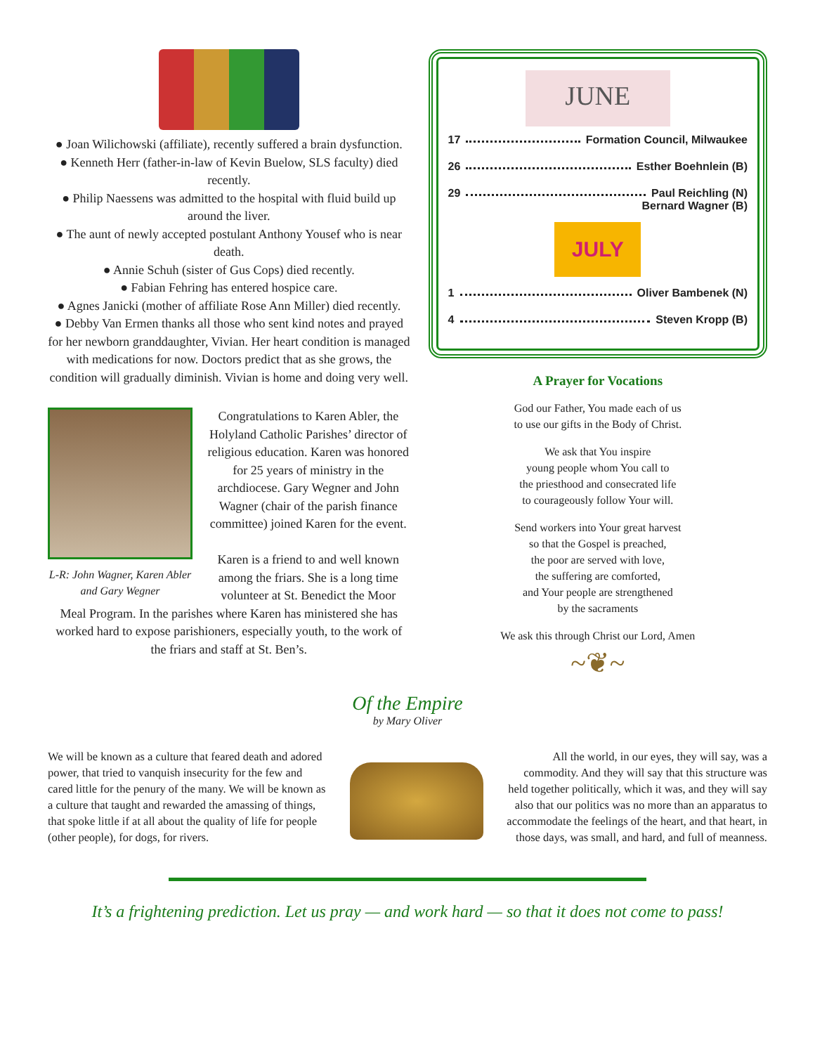● Joan Wilichowski (affiliate), recently suffered a brain dysfunction.
● Kenneth Herr (father-in-law of Kevin Buelow, SLS faculty) died recently.
● Philip Naessens was admitted to the hospital with fluid build up around the liver.
● The aunt of newly accepted postulant Anthony Yousef who is near death.
● Annie Schuh (sister of Gus Cops) died recently.
● Fabian Fehring has entered hospice care.
● Agnes Janicki (mother of affiliate Rose Ann Miller) died recently.
● Debby Van Ermen thanks all those who sent kind notes and prayed for her newborn granddaughter, Vivian. Her heart condition is managed with medications for now. Doctors predict that as she grows, the condition will gradually diminish. Vivian is home and doing very well.
L-R: John Wagner, Karen Abler and Gary Wegner
Congratulations to Karen Abler, the Holyland Catholic Parishes’ director of religious education. Karen was honored for 25 years of ministry in the archdiocese. Gary Wegner and John Wagner (chair of the parish finance committee) joined Karen for the event.
Karen is a friend to and well known among the friars. She is a long time volunteer at St. Benedict the Moor
Meal Program. In the parishes where Karen has ministered she has worked hard to expose parishioners, especially youth, to the work of the friars and staff at St. Ben’s.
JUNE
17 Formation Council, Milwaukee
26 Esther Boehnlein (B)
29 Paul Reichling (N)
Bernard Wagner (B)
JULY
1 Oliver Bambenek (N)
4 Steven Kropp (B)
A Prayer for Vocations
God our Father, You made each of us
to use our gifts in the Body of Christ.
We ask that You inspire
young people whom You call to
the priesthood and consecrated life
to courageously follow Your will.
Send workers into Your great harvest
so that the Gospel is preached,
the poor are served with love,
the suffering are comforted,
and Your people are strengthened
by the sacraments
We ask this through Christ our Lord, Amen
~❦~
Of the Empire
by Mary Oliver
We will be known as a culture that feared death and adored power, that tried to vanquish insecurity for the few and cared little for the penury of the many. We will be known as a culture that taught and rewarded the amassing of things, that spoke little if at all about the quality of life for people (other people), for dogs, for rivers.
All the world, in our eyes, they will say, was a commodity. And they will say that this structure was held together politically, which it was, and they will say also that our politics was no more than an apparatus to accommodate the feelings of the heart, and that heart, in those days, was small, and hard, and full of meanness.
It’s a frightening prediction. Let us pray — and work hard — so that it does not come to pass!